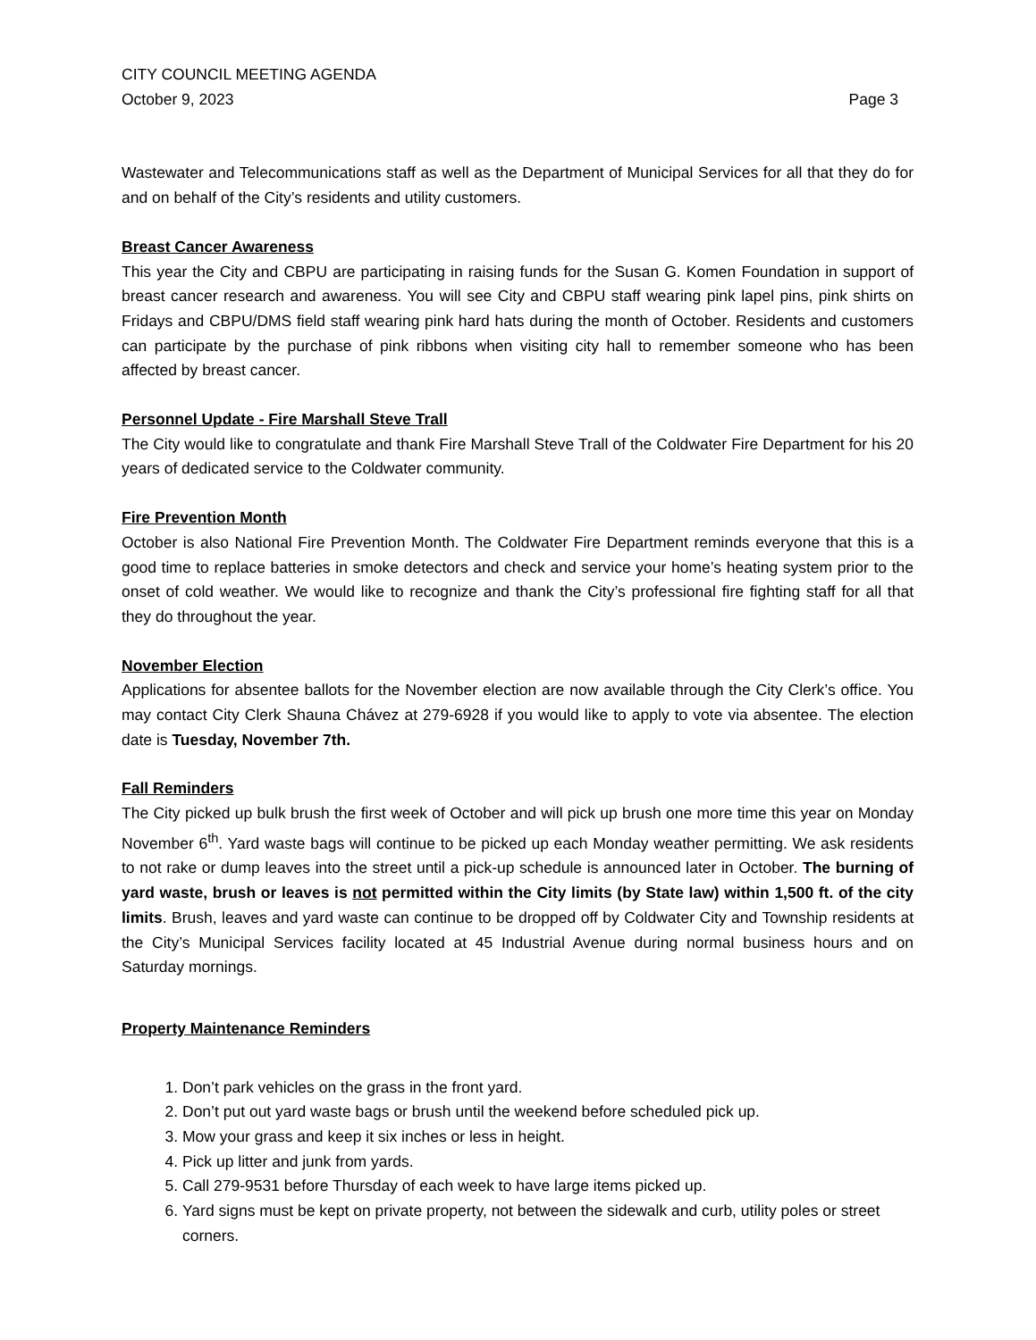CITY COUNCIL MEETING AGENDA
October 9, 2023 Page 3
Wastewater and Telecommunications staff as well as the Department of Municipal Services for all that they do for and on behalf of the City’s residents and utility customers.
Breast Cancer Awareness
This year the City and CBPU are participating in raising funds for the Susan G. Komen Foundation in support of breast cancer research and awareness. You will see City and CBPU staff wearing pink lapel pins, pink shirts on Fridays and CBPU/DMS field staff wearing pink hard hats during the month of October. Residents and customers can participate by the purchase of pink ribbons when visiting city hall to remember someone who has been affected by breast cancer.
Personnel Update - Fire Marshall Steve Trall
The City would like to congratulate and thank Fire Marshall Steve Trall of the Coldwater Fire Department for his 20 years of dedicated service to the Coldwater community.
Fire Prevention Month
October is also National Fire Prevention Month. The Coldwater Fire Department reminds everyone that this is a good time to replace batteries in smoke detectors and check and service your home’s heating system prior to the onset of cold weather. We would like to recognize and thank the City’s professional fire fighting staff for all that they do throughout the year.
November Election
Applications for absentee ballots for the November election are now available through the City Clerk’s office. You may contact City Clerk Shauna Chávez at 279-6928 if you would like to apply to vote via absentee. The election date is Tuesday, November 7th.
Fall Reminders
The City picked up bulk brush the first week of October and will pick up brush one more time this year on Monday November 6<sup>th</sup>. Yard waste bags will continue to be picked up each Monday weather permitting. We ask residents to not rake or dump leaves into the street until a pick-up schedule is announced later in October. The burning of yard waste, brush or leaves is not permitted within the City limits (by State law) within 1,500 ft. of the city limits. Brush, leaves and yard waste can continue to be dropped off by Coldwater City and Township residents at the City’s Municipal Services facility located at 45 Industrial Avenue during normal business hours and on Saturday mornings.
Property Maintenance Reminders
1. Don’t park vehicles on the grass in the front yard.
2. Don’t put out yard waste bags or brush until the weekend before scheduled pick up.
3. Mow your grass and keep it six inches or less in height.
4. Pick up litter and junk from yards.
5. Call 279-9531 before Thursday of each week to have large items picked up.
6. Yard signs must be kept on private property, not between the sidewalk and curb, utility poles or street corners.